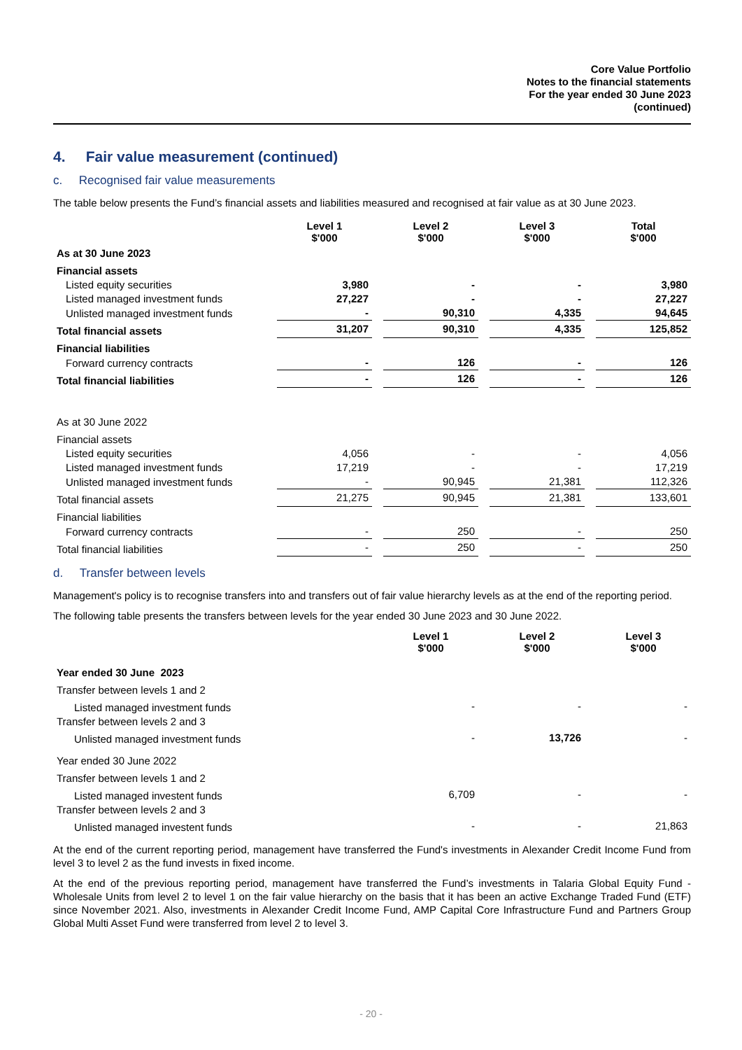Core Value Portfolio
Notes to the financial statements
For the year ended 30 June 2023
(continued)
4. Fair value measurement (continued)
c. Recognised fair value measurements
The table below presents the Fund’s financial assets and liabilities measured and recognised at fair value as at 30 June 2023.
| | Level 1 $'000 | Level 2 $'000 | Level 3 $'000 | Total $'000 |
| --- | --- | --- | --- | --- |
| As at 30 June 2023 | | | | |
| Financial assets | | | | |
| Listed equity securities | 3,980 | - | - | 3,980 |
| Listed managed investment funds | 27,227 | - | - | 27,227 |
| Unlisted managed investment funds | - | 90,310 | 4,335 | 94,645 |
| Total financial assets | 31,207 | 90,310 | 4,335 | 125,852 |
| Financial liabilities | | | | |
| Forward currency contracts | - | 126 | - | 126 |
| Total financial liabilities | - | 126 | - | 126 |
| As at 30 June 2022 | | | | |
| Financial assets | | | | |
| Listed equity securities | 4,056 | - | - | 4,056 |
| Listed managed investment funds | 17,219 | - | - | 17,219 |
| Unlisted managed investment funds | - | 90,945 | 21,381 | 112,326 |
| Total financial assets | 21,275 | 90,945 | 21,381 | 133,601 |
| Financial liabilities | | | | |
| Forward currency contracts | - | 250 | - | 250 |
| Total financial liabilities | - | 250 | - | 250 |
d. Transfer between levels
Management's policy is to recognise transfers into and transfers out of fair value hierarchy levels as at the end of the reporting period.
The following table presents the transfers between levels for the year ended 30 June 2023 and 30 June 2022.
| | Level 1 $'000 | Level 2 $'000 | Level 3 $'000 |
| --- | --- | --- | --- |
| Year ended 30 June 2023 | | | |
| Transfer between levels 1 and 2 | | | |
| Listed managed investment funds | - | - | - |
| Transfer between levels 2 and 3 | | | |
| Unlisted managed investment funds | - | 13,726 | - |
| Year ended 30 June 2022 | | | |
| Transfer between levels 1 and 2 | | | |
| Listed managed investent funds | 6,709 | - | - |
| Transfer between levels 2 and 3 | | | |
| Unlisted managed investent funds | - | - | 21,863 |
At the end of the current reporting period, management have transferred the Fund's investments in Alexander Credit Income Fund from level 3 to level 2 as the fund invests in fixed income.
At the end of the previous reporting period, management have transferred the Fund’s investments in Talaria Global Equity Fund - Wholesale Units from level 2 to level 1 on the fair value hierarchy on the basis that it has been an active Exchange Traded Fund (ETF) since November 2021. Also, investments in Alexander Credit Income Fund, AMP Capital Core Infrastructure Fund and Partners Group Global Multi Asset Fund were transferred from level 2 to level 3.
- 20 -